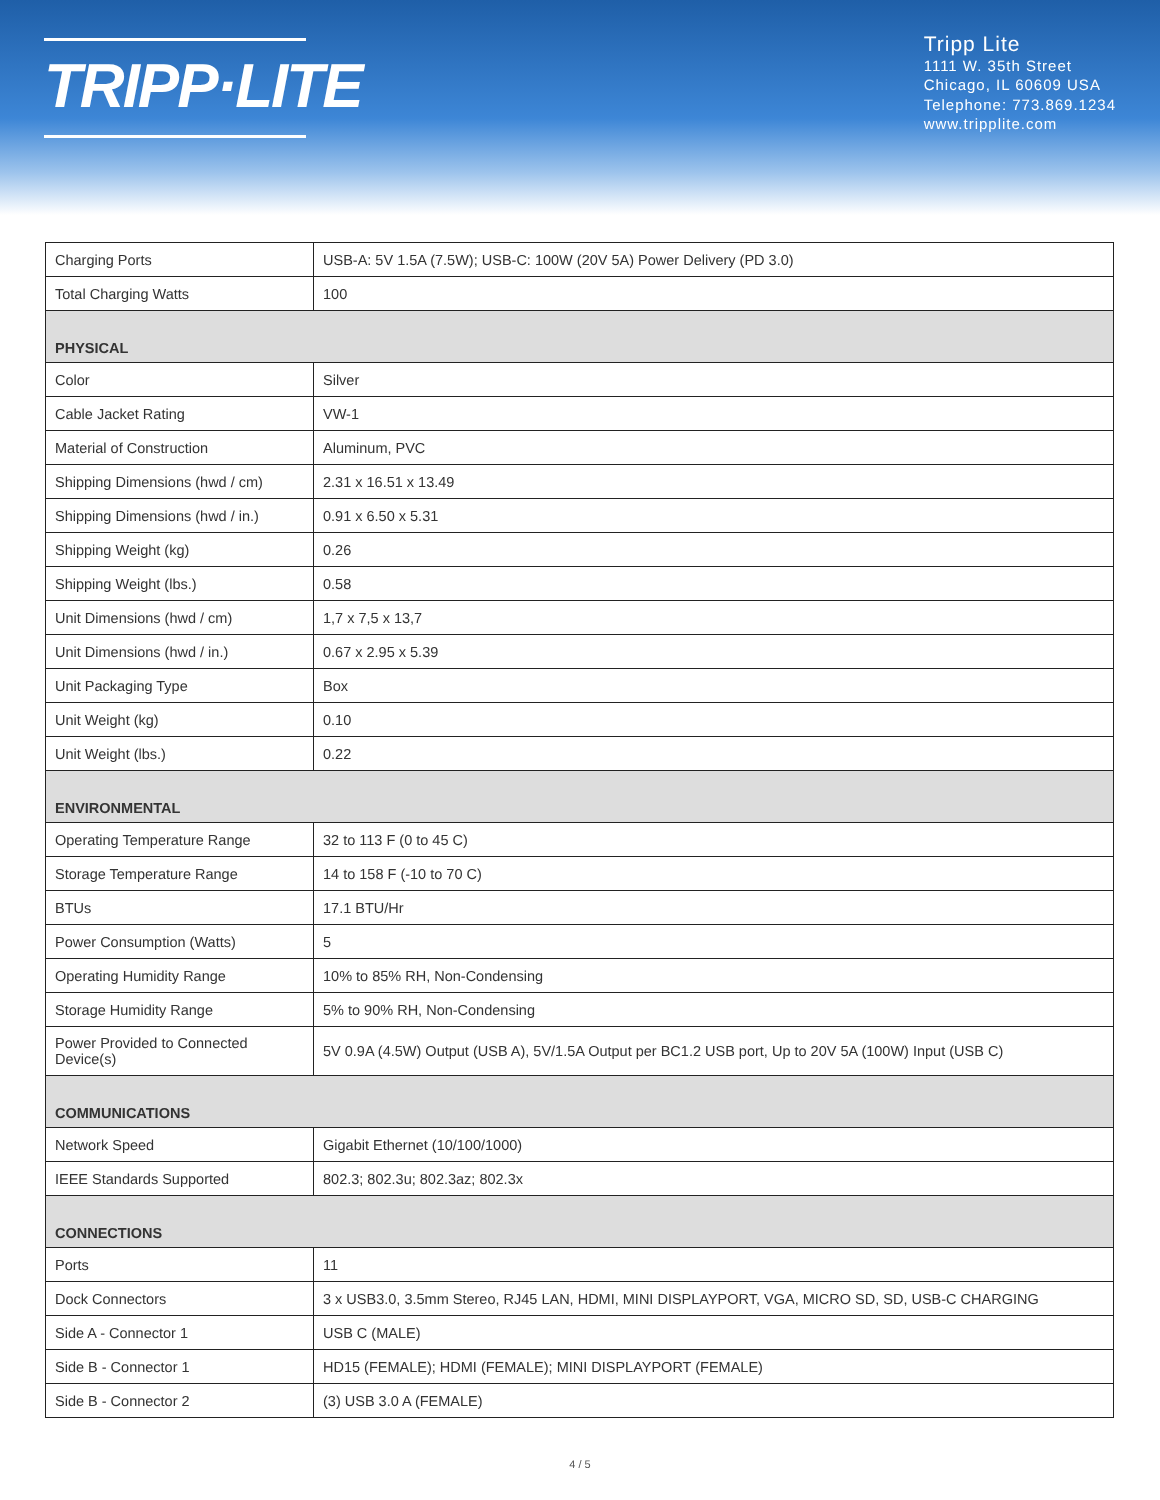TRIPP·LITE
Tripp Lite
1111 W. 35th Street
Chicago, IL 60609 USA
Telephone: 773.869.1234
www.tripplite.com
| Charging Ports | USB-A: 5V 1.5A (7.5W); USB-C: 100W (20V 5A) Power Delivery (PD 3.0) |
| Total Charging Watts | 100 |
| PHYSICAL | |
| Color | Silver |
| Cable Jacket Rating | VW-1 |
| Material of Construction | Aluminum, PVC |
| Shipping Dimensions (hwd / cm) | 2.31 x 16.51 x 13.49 |
| Shipping Dimensions (hwd / in.) | 0.91 x 6.50 x 5.31 |
| Shipping Weight (kg) | 0.26 |
| Shipping Weight (lbs.) | 0.58 |
| Unit Dimensions (hwd / cm) | 1,7 x 7,5 x 13,7 |
| Unit Dimensions (hwd / in.) | 0.67 x 2.95 x 5.39 |
| Unit Packaging Type | Box |
| Unit Weight (kg) | 0.10 |
| Unit Weight (lbs.) | 0.22 |
| ENVIRONMENTAL | |
| Operating Temperature Range | 32 to 113 F (0 to 45 C) |
| Storage Temperature Range | 14 to 158 F (-10 to 70 C) |
| BTUs | 17.1 BTU/Hr |
| Power Consumption (Watts) | 5 |
| Operating Humidity Range | 10% to 85% RH, Non-Condensing |
| Storage Humidity Range | 5% to 90% RH, Non-Condensing |
| Power Provided to Connected Device(s) | 5V 0.9A (4.5W) Output (USB A), 5V/1.5A Output per BC1.2 USB port, Up to 20V 5A (100W) Input (USB C) |
| COMMUNICATIONS | |
| Network Speed | Gigabit Ethernet (10/100/1000) |
| IEEE Standards Supported | 802.3; 802.3u; 802.3az; 802.3x |
| CONNECTIONS | |
| Ports | 11 |
| Dock Connectors | 3 x USB3.0, 3.5mm Stereo, RJ45 LAN, HDMI, MINI DISPLAYPORT, VGA, MICRO SD, SD, USB-C CHARGING |
| Side A - Connector 1 | USB C (MALE) |
| Side B - Connector 1 | HD15 (FEMALE); HDMI (FEMALE); MINI DISPLAYPORT (FEMALE) |
| Side B - Connector 2 | (3) USB 3.0 A (FEMALE) |
4 / 5